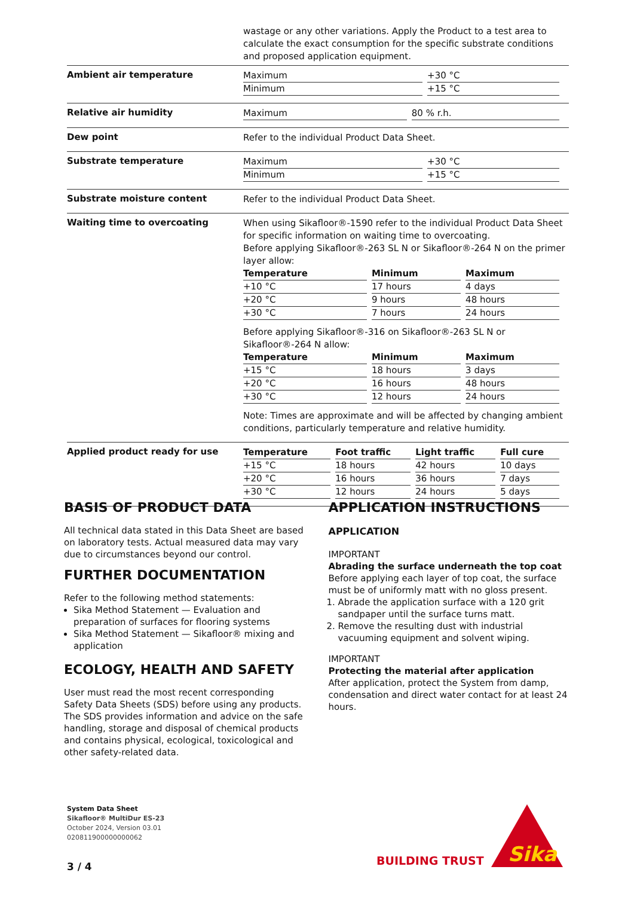wastage or any other variations. Apply the Product to a test area to calculate the exact consumption for the specific substrate conditions and proposed application equipment.
Ambient air temperature
| Maximum | +30 °C |
| Minimum | +15 °C |
Relative air humidity
| Maximum | 80 % r.h. |
Dew point
Refer to the individual Product Data Sheet.
Substrate temperature
| Maximum | +30 °C |
| Minimum | +15 °C |
Substrate moisture content
Refer to the individual Product Data Sheet.
Waiting time to overcoating
When using Sikafloor®-1590 refer to the individual Product Data Sheet for specific information on waiting time to overcoating.
Before applying Sikafloor®-263 SL N or Sikafloor®-264 N on the primer layer allow:
| Temperature | Minimum | Maximum |
| --- | --- | --- |
| +10 °C | 17 hours | 4 days |
| +20 °C | 9 hours | 48 hours |
| +30 °C | 7 hours | 24 hours |
Before applying Sikafloor®-316 on Sikafloor®-263 SL N or Sikafloor®-264 N allow:
| Temperature | Minimum | Maximum |
| --- | --- | --- |
| +15 °C | 18 hours | 3 days |
| +20 °C | 16 hours | 48 hours |
| +30 °C | 12 hours | 24 hours |
Note: Times are approximate and will be affected by changing ambient conditions, particularly temperature and relative humidity.
Applied product ready for use
| Temperature | Foot traffic | Light traffic | Full cure |
| --- | --- | --- | --- |
| +15 °C | 18 hours | 42 hours | 10 days |
| +20 °C | 16 hours | 36 hours | 7 days |
| +30 °C | 12 hours | 24 hours | 5 days |
BASIS OF PRODUCT DATA
All technical data stated in this Data Sheet are based on laboratory tests. Actual measured data may vary due to circumstances beyond our control.
FURTHER DOCUMENTATION
Refer to the following method statements:
Sika Method Statement — Evaluation and preparation of surfaces for flooring systems
Sika Method Statement — Sikafloor® mixing and application
ECOLOGY, HEALTH AND SAFETY
User must read the most recent corresponding Safety Data Sheets (SDS) before using any products. The SDS provides information and advice on the safe handling, storage and disposal of chemical products and contains physical, ecological, toxicological and other safety-related data.
APPLICATION INSTRUCTIONS
APPLICATION
IMPORTANT
Abrading the surface underneath the top coat
Before applying each layer of top coat, the surface must be of uniformly matt with no gloss present.
1. Abrade the application surface with a 120 grit sandpaper until the surface turns matt.
2. Remove the resulting dust with industrial vacuuming equipment and solvent wiping.
IMPORTANT
Protecting the material after application
After application, protect the System from damp, condensation and direct water contact for at least 24 hours.
System Data Sheet
Sikafloor® MultiDur ES-23
October 2024, Version 03.01
020811900000000062
3 / 4
BUILDING TRUST
Sika